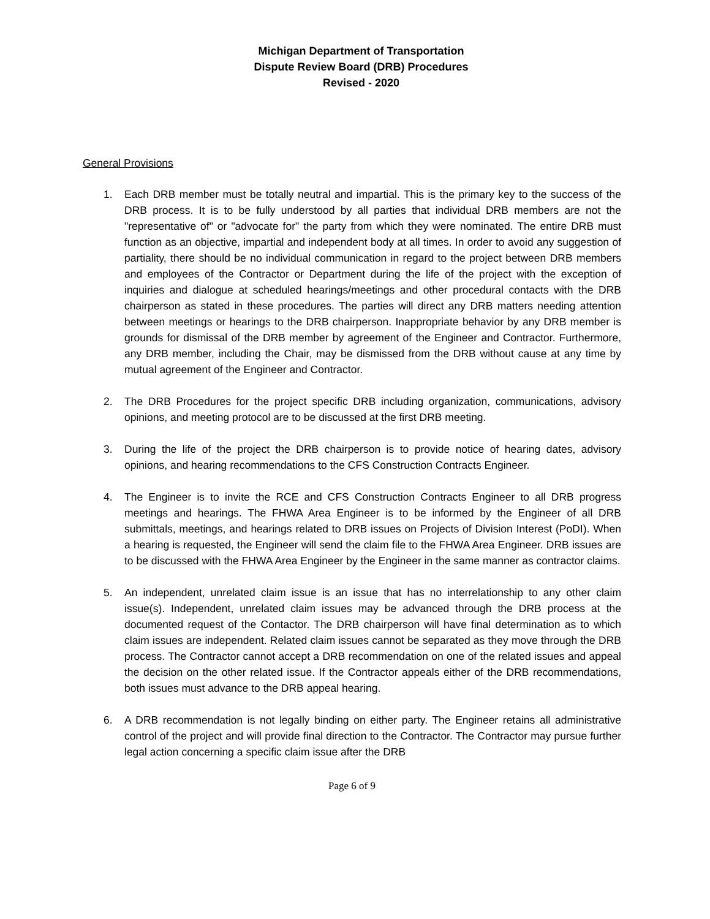Michigan Department of Transportation
Dispute Review Board (DRB) Procedures
Revised - 2020
General Provisions
1. Each DRB member must be totally neutral and impartial. This is the primary key to the success of the DRB process. It is to be fully understood by all parties that individual DRB members are not the "representative of" or "advocate for" the party from which they were nominated. The entire DRB must function as an objective, impartial and independent body at all times. In order to avoid any suggestion of partiality, there should be no individual communication in regard to the project between DRB members and employees of the Contractor or Department during the life of the project with the exception of inquiries and dialogue at scheduled hearings/meetings and other procedural contacts with the DRB chairperson as stated in these procedures. The parties will direct any DRB matters needing attention between meetings or hearings to the DRB chairperson. Inappropriate behavior by any DRB member is grounds for dismissal of the DRB member by agreement of the Engineer and Contractor. Furthermore, any DRB member, including the Chair, may be dismissed from the DRB without cause at any time by mutual agreement of the Engineer and Contractor.
2. The DRB Procedures for the project specific DRB including organization, communications, advisory opinions, and meeting protocol are to be discussed at the first DRB meeting.
3. During the life of the project the DRB chairperson is to provide notice of hearing dates, advisory opinions, and hearing recommendations to the CFS Construction Contracts Engineer.
4. The Engineer is to invite the RCE and CFS Construction Contracts Engineer to all DRB progress meetings and hearings. The FHWA Area Engineer is to be informed by the Engineer of all DRB submittals, meetings, and hearings related to DRB issues on Projects of Division Interest (PoDI). When a hearing is requested, the Engineer will send the claim file to the FHWA Area Engineer. DRB issues are to be discussed with the FHWA Area Engineer by the Engineer in the same manner as contractor claims.
5. An independent, unrelated claim issue is an issue that has no interrelationship to any other claim issue(s). Independent, unrelated claim issues may be advanced through the DRB process at the documented request of the Contactor. The DRB chairperson will have final determination as to which claim issues are independent. Related claim issues cannot be separated as they move through the DRB process. The Contractor cannot accept a DRB recommendation on one of the related issues and appeal the decision on the other related issue. If the Contractor appeals either of the DRB recommendations, both issues must advance to the DRB appeal hearing.
6. A DRB recommendation is not legally binding on either party. The Engineer retains all administrative control of the project and will provide final direction to the Contractor. The Contractor may pursue further legal action concerning a specific claim issue after the DRB
Page 6 of 9